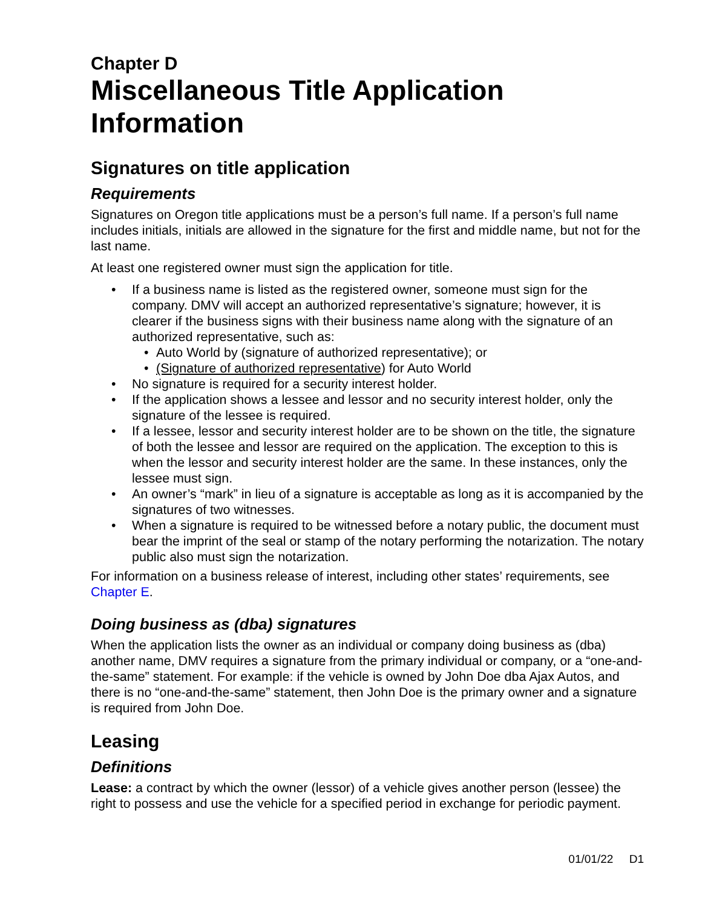Chapter D
Miscellaneous Title Application Information
Signatures on title application
Requirements
Signatures on Oregon title applications must be a person’s full name. If a person’s full name includes initials, initials are allowed in the signature for the first and middle name, but not for the last name.
At least one registered owner must sign the application for title.
• If a business name is listed as the registered owner, someone must sign for the company. DMV will accept an authorized representative’s signature; however, it is clearer if the business signs with their business name along with the signature of an authorized representative, such as:
• Auto World by (signature of authorized representative); or
• (Signature of authorized representative) for Auto World
• No signature is required for a security interest holder.
• If the application shows a lessee and lessor and no security interest holder, only the signature of the lessee is required.
• If a lessee, lessor and security interest holder are to be shown on the title, the signature of both the lessee and lessor are required on the application. The exception to this is when the lessor and security interest holder are the same. In these instances, only the lessee must sign.
• An owner’s “mark” in lieu of a signature is acceptable as long as it is accompanied by the signatures of two witnesses.
• When a signature is required to be witnessed before a notary public, the document must bear the imprint of the seal or stamp of the notary performing the notarization. The notary public also must sign the notarization.
For information on a business release of interest, including other states’ requirements, see Chapter E.
Doing business as (dba) signatures
When the application lists the owner as an individual or company doing business as (dba) another name, DMV requires a signature from the primary individual or company, or a “one-and-the-same” statement. For example: if the vehicle is owned by John Doe dba Ajax Autos, and there is no “one-and-the-same” statement, then John Doe is the primary owner and a signature is required from John Doe.
Leasing
Definitions
Lease: a contract by which the owner (lessor) of a vehicle gives another person (lessee) the right to possess and use the vehicle for a specified period in exchange for periodic payment.
01/01/22 D1